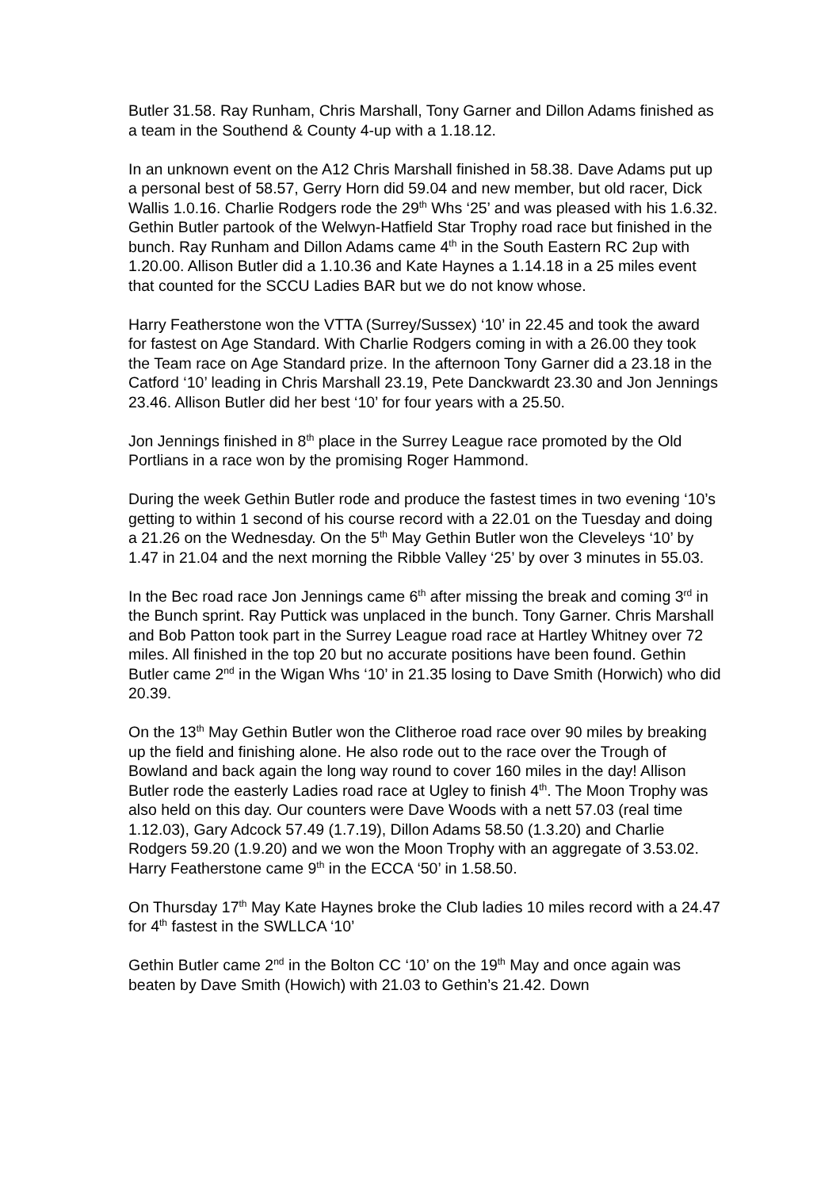Butler 31.58. Ray Runham, Chris Marshall, Tony Garner and Dillon Adams finished as a team in the Southend & County 4-up with a 1.18.12.
In an unknown event on the A12 Chris Marshall finished in 58.38. Dave Adams put up a personal best of 58.57, Gerry Horn did 59.04 and new member, but old racer, Dick Wallis 1.0.16. Charlie Rodgers rode the 29<sup>th</sup> Whs ‘25’ and was pleased with his 1.6.32. Gethin Butler partook of the Welwyn-Hatfield Star Trophy road race but finished in the bunch. Ray Runham and Dillon Adams came 4<sup>th</sup> in the South Eastern RC 2up with 1.20.00. Allison Butler did a 1.10.36 and Kate Haynes a 1.14.18 in a 25 miles event that counted for the SCCU Ladies BAR but we do not know whose.
Harry Featherstone won the VTTA (Surrey/Sussex) ‘10’ in 22.45 and took the award for fastest on Age Standard. With Charlie Rodgers coming in with a 26.00 they took the Team race on Age Standard prize. In the afternoon Tony Garner did a 23.18 in the Catford ‘10’ leading in Chris Marshall 23.19, Pete Danckwardt 23.30 and Jon Jennings 23.46. Allison Butler did her best ‘10’ for four years with a 25.50.
Jon Jennings finished in 8<sup>th</sup> place in the Surrey League race promoted by the Old Portlians in a race won by the promising Roger Hammond.
During the week Gethin Butler rode and produce the fastest times in two evening ‘10’s getting to within 1 second of his course record with a 22.01 on the Tuesday and doing a 21.26 on the Wednesday. On the 5<sup>th</sup> May Gethin Butler won the Cleveleys ‘10’ by 1.47 in 21.04 and the next morning the Ribble Valley ‘25’ by over 3 minutes in 55.03.
In the Bec road race Jon Jennings came 6<sup>th</sup> after missing the break and coming 3<sup>rd</sup> in the Bunch sprint. Ray Puttick was unplaced in the bunch. Tony Garner. Chris Marshall and Bob Patton took part in the Surrey League road race at Hartley Whitney over 72 miles. All finished in the top 20 but no accurate positions have been found. Gethin Butler came 2<sup>nd</sup> in the Wigan Whs ‘10’ in 21.35 losing to Dave Smith (Horwich) who did 20.39.
On the 13<sup>th</sup> May Gethin Butler won the Clitheroe road race over 90 miles by breaking up the field and finishing alone. He also rode out to the race over the Trough of Bowland and back again the long way round to cover 160 miles in the day! Allison Butler rode the easterly Ladies road race at Ugley to finish 4<sup>th</sup>. The Moon Trophy was also held on this day. Our counters were Dave Woods with a nett 57.03 (real time 1.12.03), Gary Adcock 57.49 (1.7.19), Dillon Adams 58.50 (1.3.20) and Charlie Rodgers 59.20 (1.9.20) and we won the Moon Trophy with an aggregate of 3.53.02. Harry Featherstone came 9<sup>th</sup> in the ECCA ‘50’ in 1.58.50.
On Thursday 17<sup>th</sup> May Kate Haynes broke the Club ladies 10 miles record with a 24.47 for 4<sup>th</sup> fastest in the SWLLCA ‘10’
Gethin Butler came 2<sup>nd</sup> in the Bolton CC ‘10’ on the 19<sup>th</sup> May and once again was beaten by Dave Smith (Howich) with 21.03 to Gethin’s 21.42. Down